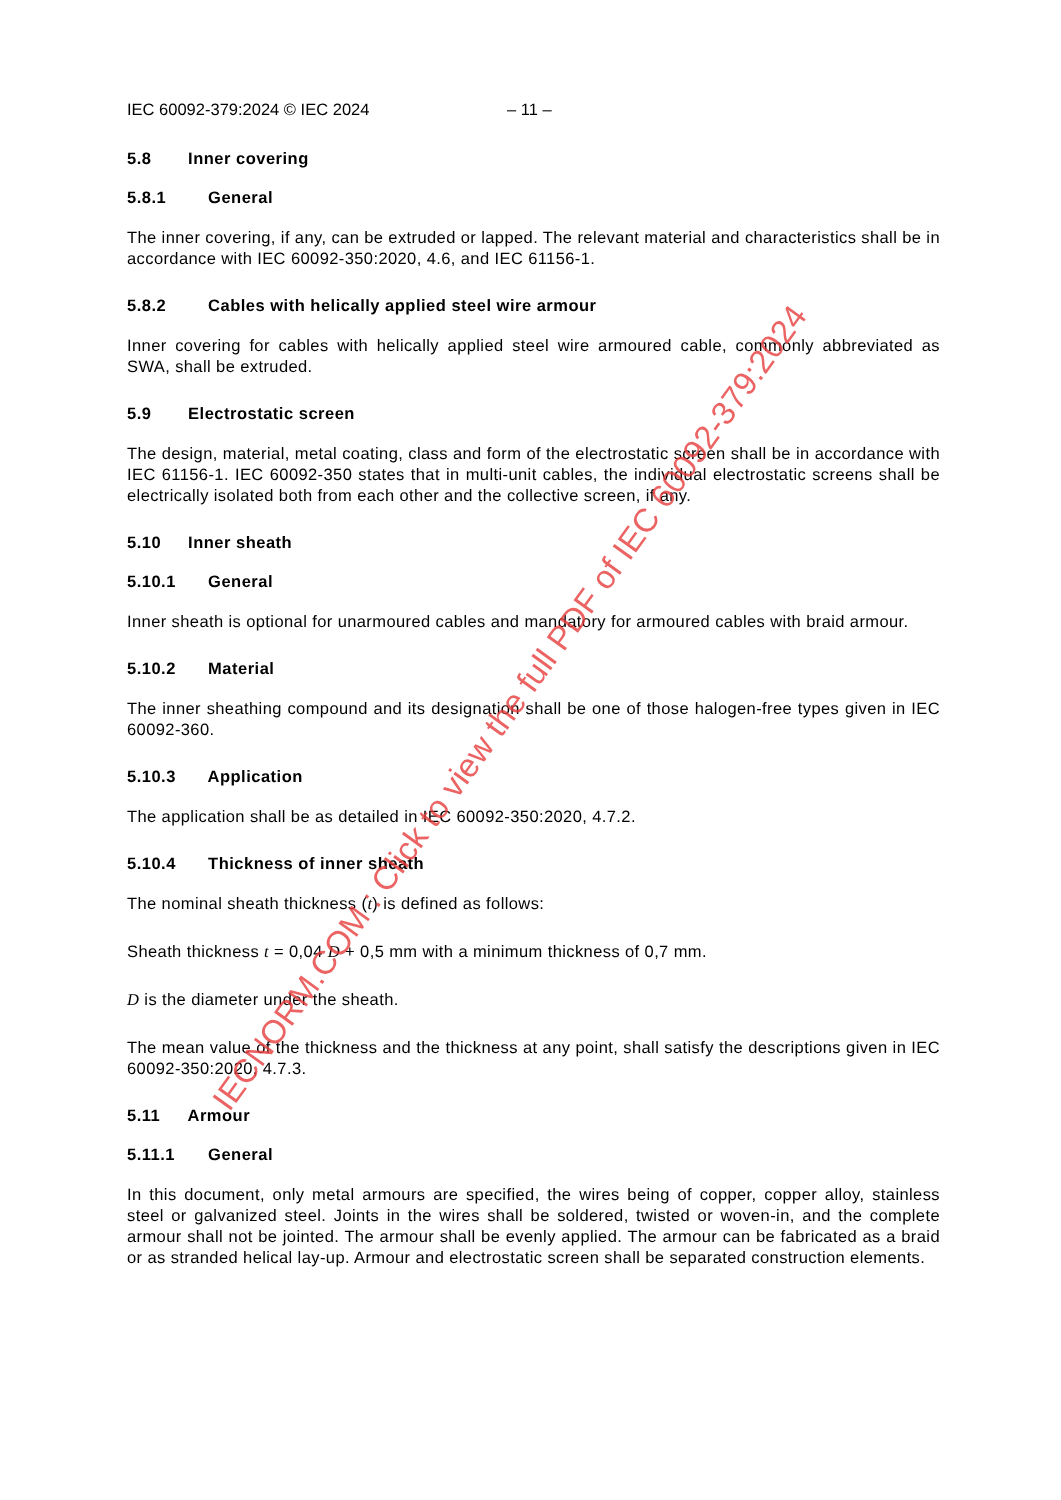IEC 60092-379:2024 © IEC 2024 – 11 –
5.8 Inner covering
5.8.1 General
The inner covering, if any, can be extruded or lapped. The relevant material and characteristics shall be in accordance with IEC 60092-350:2020, 4.6, and IEC 61156-1.
5.8.2 Cables with helically applied steel wire armour
Inner covering for cables with helically applied steel wire armoured cable, commonly abbreviated as SWA, shall be extruded.
5.9 Electrostatic screen
The design, material, metal coating, class and form of the electrostatic screen shall be in accordance with IEC 61156-1. IEC 60092-350 states that in multi-unit cables, the individual electrostatic screens shall be electrically isolated both from each other and the collective screen, if any.
5.10 Inner sheath
5.10.1 General
Inner sheath is optional for unarmoured cables and mandatory for armoured cables with braid armour.
5.10.2 Material
The inner sheathing compound and its designation shall be one of those halogen-free types given in IEC 60092-360.
5.10.3 Application
The application shall be as detailed in IEC 60092-350:2020, 4.7.2.
5.10.4 Thickness of inner sheath
The nominal sheath thickness (t) is defined as follows:
Sheath thickness t = 0,04 D + 0,5 mm with a minimum thickness of 0,7 mm.
D is the diameter under the sheath.
The mean value of the thickness and the thickness at any point, shall satisfy the descriptions given in IEC 60092-350:2020, 4.7.3.
5.11 Armour
5.11.1 General
In this document, only metal armours are specified, the wires being of copper, copper alloy, stainless steel or galvanized steel. Joints in the wires shall be soldered, twisted or woven-in, and the complete armour shall not be jointed. The armour shall be evenly applied. The armour can be fabricated as a braid or as stranded helical lay-up. Armour and electrostatic screen shall be separated construction elements.
IECNORM.COM : Click to view the full PDF of IEC 60092-379:2024